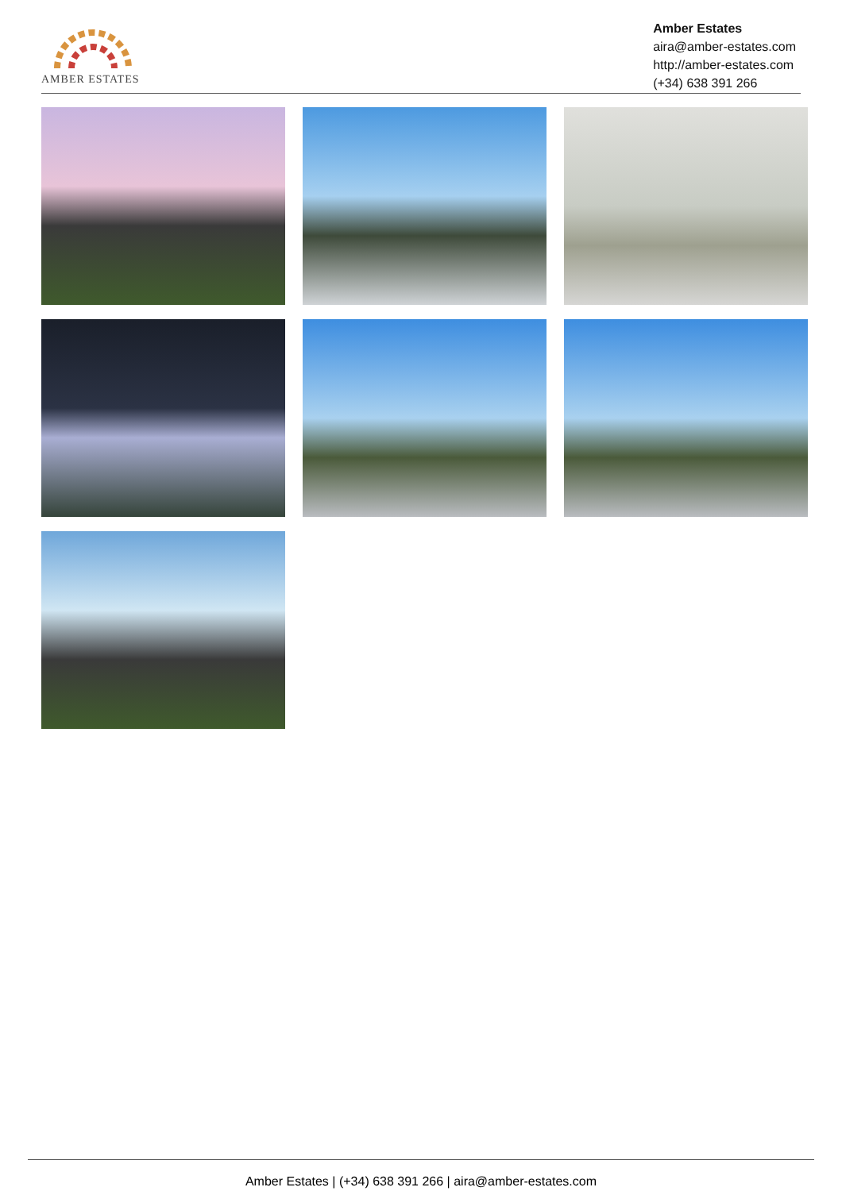AMBER ESTATES
Amber Estates
aira@amber-estates.com
http://amber-estates.com
(+34) 638 391 266
Amber Estates | (+34) 638 391 266 | aira@amber-estates.com